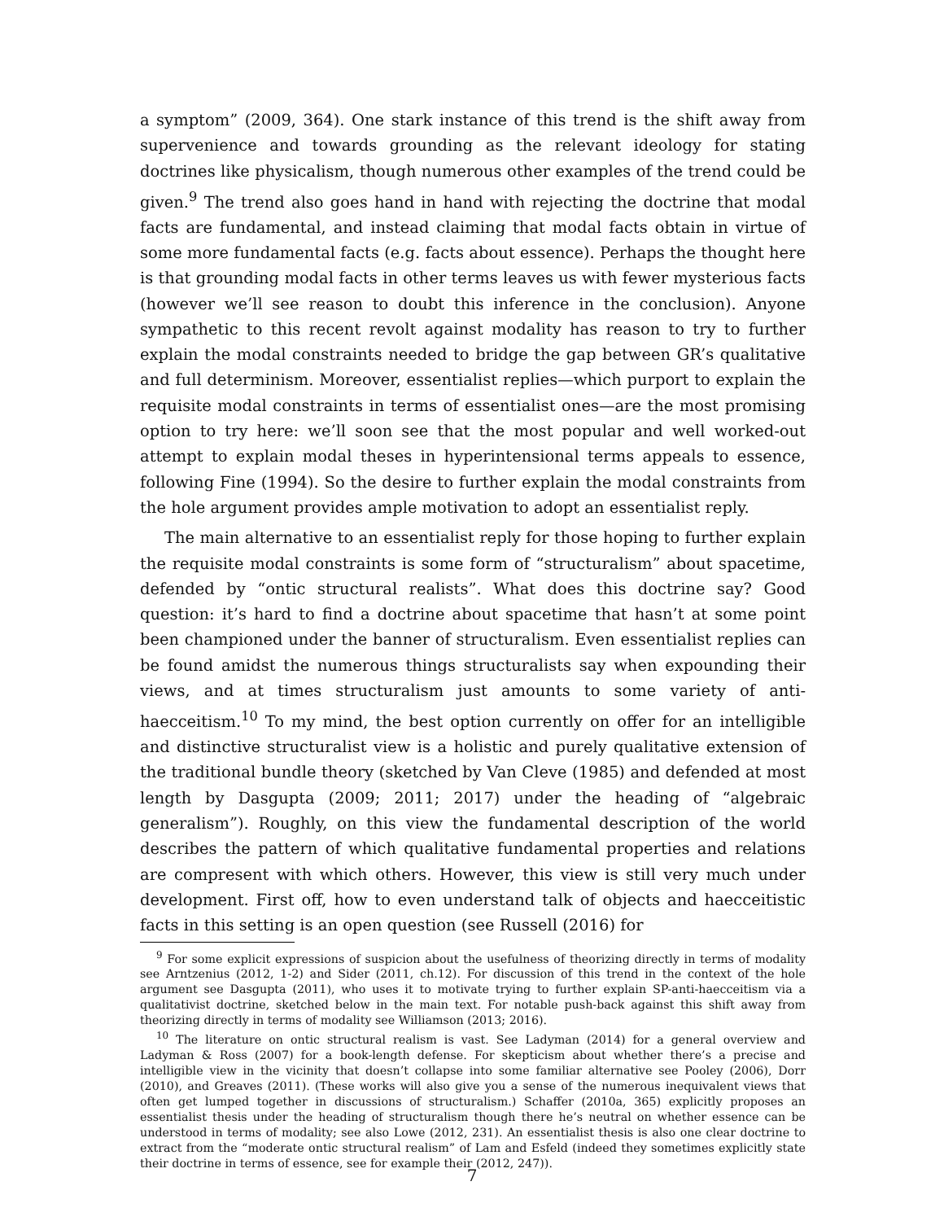a symptom” (2009, 364). One stark instance of this trend is the shift away from supervenience and towards grounding as the relevant ideology for stating doctrines like physicalism, though numerous other examples of the trend could be given.<sup>9</sup> The trend also goes hand in hand with rejecting the doctrine that modal facts are fundamental, and instead claiming that modal facts obtain in virtue of some more fundamental facts (e.g. facts about essence). Perhaps the thought here is that grounding modal facts in other terms leaves us with fewer mysterious facts (however we’ll see reason to doubt this inference in the conclusion). Anyone sympathetic to this recent revolt against modality has reason to try to further explain the modal constraints needed to bridge the gap between GR’s qualitative and full determinism. Moreover, essentialist replies—which purport to explain the requisite modal constraints in terms of essentialist ones—are the most promising option to try here: we’ll soon see that the most popular and well worked-out attempt to explain modal theses in hyperintensional terms appeals to essence, following Fine (1994). So the desire to further explain the modal constraints from the hole argument provides ample motivation to adopt an essentialist reply.
The main alternative to an essentialist reply for those hoping to further explain the requisite modal constraints is some form of “structuralism” about spacetime, defended by “ontic structural realists”. What does this doctrine say? Good question: it’s hard to find a doctrine about spacetime that hasn’t at some point been championed under the banner of structuralism. Even essentialist replies can be found amidst the numerous things structuralists say when expounding their views, and at times structuralism just amounts to some variety of anti-haecceitism.<sup>10</sup> To my mind, the best option currently on offer for an intelligible and distinctive structuralist view is a holistic and purely qualitative extension of the traditional bundle theory (sketched by Van Cleve (1985) and defended at most length by Dasgupta (2009; 2011; 2017) under the heading of “algebraic generalism”). Roughly, on this view the fundamental description of the world describes the pattern of which qualitative fundamental properties and relations are compresent with which others. However, this view is still very much under development. First off, how to even understand talk of objects and haecceitistic facts in this setting is an open question (see Russell (2016) for
<sup>9</sup> For some explicit expressions of suspicion about the usefulness of theorizing directly in terms of modality see Arntzenius (2012, 1-2) and Sider (2011, ch.12). For discussion of this trend in the context of the hole argument see Dasgupta (2011), who uses it to motivate trying to further explain SP-anti-haecceitism via a qualitativist doctrine, sketched below in the main text. For notable push-back against this shift away from theorizing directly in terms of modality see Williamson (2013; 2016).
<sup>10</sup> The literature on ontic structural realism is vast. See Ladyman (2014) for a general overview and Ladyman & Ross (2007) for a book-length defense. For skepticism about whether there’s a precise and intelligible view in the vicinity that doesn’t collapse into some familiar alternative see Pooley (2006), Dorr (2010), and Greaves (2011). (These works will also give you a sense of the numerous inequivalent views that often get lumped together in discussions of structuralism.) Schaffer (2010a, 365) explicitly proposes an essentialist thesis under the heading of structuralism though there he’s neutral on whether essence can be understood in terms of modality; see also Lowe (2012, 231). An essentialist thesis is also one clear doctrine to extract from the “moderate ontic structural realism” of Lam and Esfeld (indeed they sometimes explicitly state their doctrine in terms of essence, see for example their (2012, 247)).
7